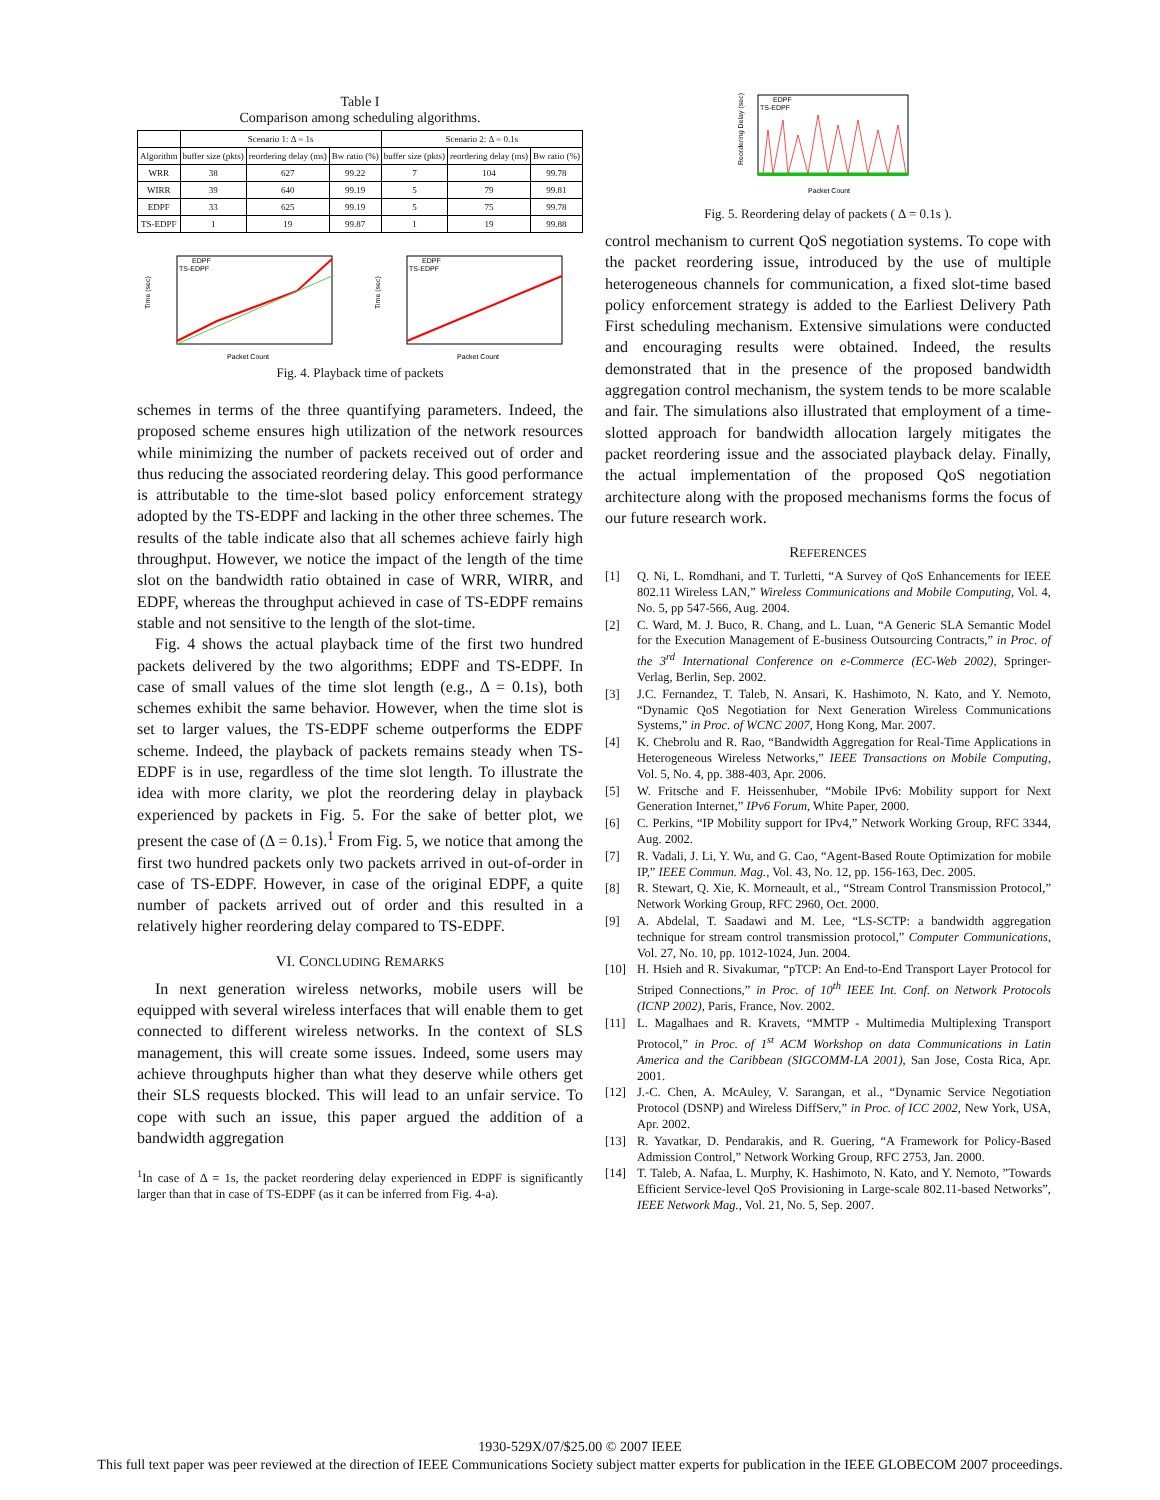Table I
Comparison among scheduling algorithms.
| | Scenario 1: Δ = 1s | | | Scenario 2: Δ = 0.1s | | |
| --- | --- | --- | --- | --- | --- | --- |
| Algorithm | buffer size (pkts) | reordering delay (ms) | Bw ratio (%) | buffer size (pkts) | reordering delay (ms) | Bw ratio (%) |
| WRR | 38 | 627 | 99.22 | 7 | 104 | 99.78 |
| WIRR | 39 | 640 | 99.19 | 5 | 79 | 99.81 |
| EDPF | 33 | 625 | 99.19 | 5 | 75 | 99.78 |
| TS-EDPF | 1 | 19 | 99.87 | 1 | 19 | 99.88 |
EDPF
TS-EDPF
Time (sec)
Packet Count
EDPF
TS-EDPF
Time (sec)
Packet Count
Fig. 4. Playback time of packets
schemes in terms of the three quantifying parameters. Indeed, the proposed scheme ensures high utilization of the network resources while minimizing the number of packets received out of order and thus reducing the associated reordering delay. This good performance is attributable to the time-slot based policy enforcement strategy adopted by the TS-EDPF and lacking in the other three schemes. The results of the table indicate also that all schemes achieve fairly high throughput. However, we notice the impact of the length of the time slot on the bandwidth ratio obtained in case of WRR, WIRR, and EDPF, whereas the throughput achieved in case of TS-EDPF remains stable and not sensitive to the length of the slot-time.
Fig. 4 shows the actual playback time of the first two hundred packets delivered by the two algorithms; EDPF and TS-EDPF. In case of small values of the time slot length (e.g., Δ = 0.1s), both schemes exhibit the same behavior. However, when the time slot is set to larger values, the TS-EDPF scheme outperforms the EDPF scheme. Indeed, the playback of packets remains steady when TS-EDPF is in use, regardless of the time slot length. To illustrate the idea with more clarity, we plot the reordering delay in playback experienced by packets in Fig. 5. For the sake of better plot, we present the case of (Δ = 0.1s).<sup>1</sup> From Fig. 5, we notice that among the first two hundred packets only two packets arrived in out-of-order in case of TS-EDPF. However, in case of the original EDPF, a quite number of packets arrived out of order and this resulted in a relatively higher reordering delay compared to TS-EDPF.
VI. CONCLUDING REMARKS
In next generation wireless networks, mobile users will be equipped with several wireless interfaces that will enable them to get connected to different wireless networks. In the context of SLS management, this will create some issues. Indeed, some users may achieve throughputs higher than what they deserve while others get their SLS requests blocked. This will lead to an unfair service. To cope with such an issue, this paper argued the addition of a bandwidth aggregation
<sup>1</sup> In case of Δ = 1s, the packet reordering delay experienced in EDPF is significantly larger than that in case of TS-EDPF (as it can be inferred from Fig. 4-a).
EDPF
TS-EDPF
Reordering Delay (sec)
Packet Count
Fig. 5. Reordering delay of packets ( Δ = 0.1s ).
control mechanism to current QoS negotiation systems. To cope with the packet reordering issue, introduced by the use of multiple heterogeneous channels for communication, a fixed slot-time based policy enforcement strategy is added to the Earliest Delivery Path First scheduling mechanism. Extensive simulations were conducted and encouraging results were obtained. Indeed, the results demonstrated that in the presence of the proposed bandwidth aggregation control mechanism, the system tends to be more scalable and fair. The simulations also illustrated that employment of a time-slotted approach for bandwidth allocation largely mitigates the packet reordering issue and the associated playback delay. Finally, the actual implementation of the proposed QoS negotiation architecture along with the proposed mechanisms forms the focus of our future research work.
REFERENCES
[1] Q. Ni, L. Romdhani, and T. Turletti, “A Survey of QoS Enhancements for IEEE 802.11 Wireless LAN,” Wireless Communications and Mobile Computing, Vol. 4, No. 5, pp 547-566, Aug. 2004.
[2] C. Ward, M. J. Buco, R. Chang, and L. Luan, “A Generic SLA Semantic Model for the Execution Management of E-business Outsourcing Contracts,” in Proc. of the 3<sup>rd</sup> International Conference on e-Commerce (EC-Web 2002), Springer-Verlag, Berlin, Sep. 2002.
[3] J.C. Fernandez, T. Taleb, N. Ansari, K. Hashimoto, N. Kato, and Y. Nemoto, “Dynamic QoS Negotiation for Next Generation Wireless Communications Systems,” in Proc. of WCNC 2007, Hong Kong, Mar. 2007.
[4] K. Chebrolu and R. Rao, “Bandwidth Aggregation for Real-Time Applications in Heterogeneous Wireless Networks,” IEEE Transactions on Mobile Computing, Vol. 5, No. 4, pp. 388-403, Apr. 2006.
[5] W. Fritsche and F. Heissenhuber, “Mobile IPv6: Mobility support for Next Generation Internet,” IPv6 Forum, White Paper, 2000.
[6] C. Perkins, “IP Mobility support for IPv4,” Network Working Group, RFC 3344, Aug. 2002.
[7] R. Vadali, J. Li, Y. Wu, and G. Cao, “Agent-Based Route Optimization for mobile IP,” IEEE Commun. Mag., Vol. 43, No. 12, pp. 156-163, Dec. 2005.
[8] R. Stewart, Q. Xie, K. Morneault, et al., “Stream Control Transmission Protocol,” Network Working Group, RFC 2960, Oct. 2000.
[9] A. Abdelal, T. Saadawi and M. Lee, “LS-SCTP: a bandwidth aggregation technique for stream control transmission protocol,” Computer Communications, Vol. 27, No. 10, pp. 1012-1024, Jun. 2004.
[10] H. Hsieh and R. Sivakumar, “pTCP: An End-to-End Transport Layer Protocol for Striped Connections,” in Proc. of 10<sup>th</sup> IEEE Int. Conf. on Network Protocols (ICNP 2002), Paris, France, Nov. 2002.
[11] L. Magalhaes and R. Kravets, “MMTP - Multimedia Multiplexing Transport Protocol,” in Proc. of 1<sup>st</sup> ACM Workshop on data Communications in Latin America and the Caribbean (SIGCOMM-LA 2001), San Jose, Costa Rica, Apr. 2001.
[12] J.-C. Chen, A. McAuley, V. Sarangan, et al., “Dynamic Service Negotiation Protocol (DSNP) and Wireless DiffServ,” in Proc. of ICC 2002, New York, USA, Apr. 2002.
[13] R. Yavatkar, D. Pendarakis, and R. Guering, “A Framework for Policy-Based Admission Control,” Network Working Group, RFC 2753, Jan. 2000.
[14] T. Taleb, A. Nafaa, L. Murphy, K. Hashimoto, N. Kato, and Y. Nemoto, ”Towards Efficient Service-level QoS Provisioning in Large-scale 802.11-based Networks”, IEEE Network Mag., Vol. 21, No. 5, Sep. 2007.
1930-529X/07/$25.00 © 2007 IEEE
This full text paper was peer reviewed at the direction of IEEE Communications Society subject matter experts for publication in the IEEE GLOBECOM 2007 proceedings.